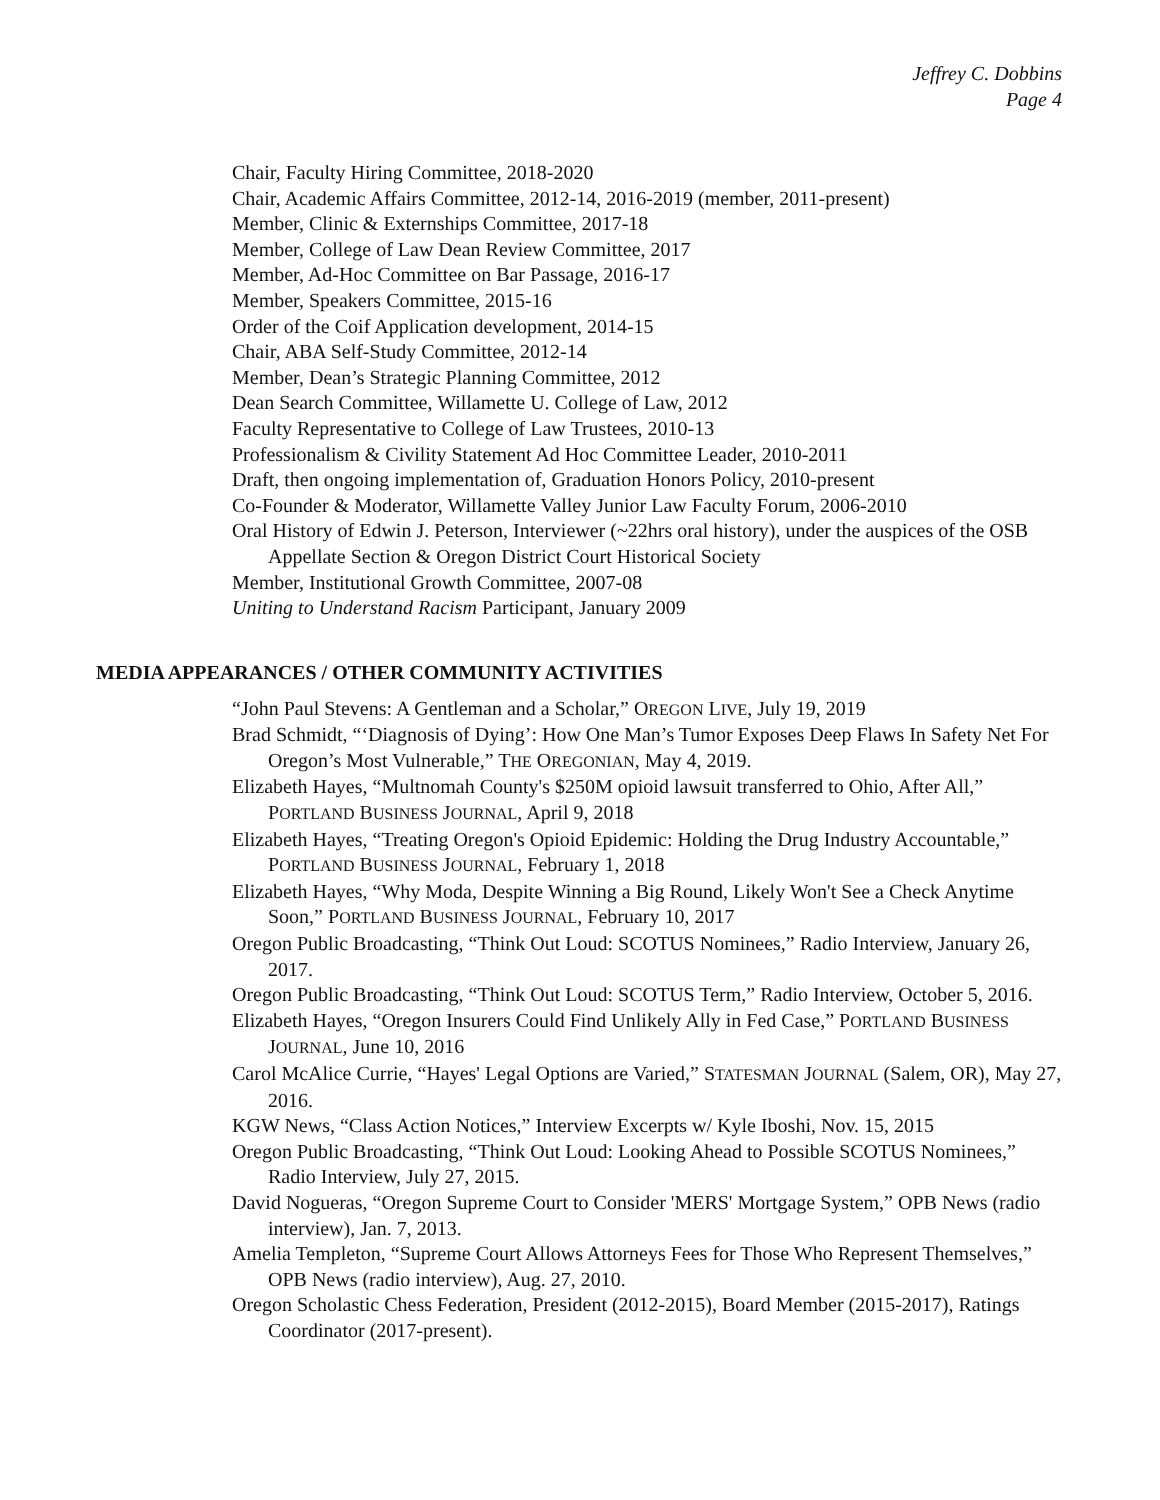Jeffrey C. Dobbins
Page 4
Chair, Faculty Hiring Committee, 2018-2020
Chair, Academic Affairs Committee, 2012-14, 2016-2019 (member, 2011-present)
Member, Clinic & Externships Committee, 2017-18
Member, College of Law Dean Review Committee, 2017
Member, Ad-Hoc Committee on Bar Passage, 2016-17
Member, Speakers Committee, 2015-16
Order of the Coif Application development, 2014-15
Chair, ABA Self-Study Committee, 2012-14
Member, Dean’s Strategic Planning Committee, 2012
Dean Search Committee, Willamette U. College of Law, 2012
Faculty Representative to College of Law Trustees, 2010-13
Professionalism & Civility Statement Ad Hoc Committee Leader, 2010-2011
Draft, then ongoing implementation of, Graduation Honors Policy, 2010-present
Co-Founder & Moderator, Willamette Valley Junior Law Faculty Forum, 2006-2010
Oral History of Edwin J. Peterson, Interviewer (~22hrs oral history), under the auspices of the OSB Appellate Section & Oregon District Court Historical Society
Member, Institutional Growth Committee, 2007-08
Uniting to Understand Racism Participant, January 2009
MEDIA APPEARANCES / OTHER COMMUNITY ACTIVITIES
“John Paul Stevens: A Gentleman and a Scholar,” OREGON LIVE, July 19, 2019
Brad Schmidt, “‘Diagnosis of Dying’: How One Man’s Tumor Exposes Deep Flaws In Safety Net For Oregon’s Most Vulnerable,” THE OREGONIAN, May 4, 2019.
Elizabeth Hayes, “Multnomah County's $250M opioid lawsuit transferred to Ohio, After All,” PORTLAND BUSINESS JOURNAL, April 9, 2018
Elizabeth Hayes, “Treating Oregon's Opioid Epidemic: Holding the Drug Industry Accountable,” PORTLAND BUSINESS JOURNAL, February 1, 2018
Elizabeth Hayes, “Why Moda, Despite Winning a Big Round, Likely Won't See a Check Anytime Soon,” PORTLAND BUSINESS JOURNAL, February 10, 2017
Oregon Public Broadcasting, “Think Out Loud: SCOTUS Nominees,” Radio Interview, January 26, 2017.
Oregon Public Broadcasting, “Think Out Loud: SCOTUS Term,” Radio Interview, October 5, 2016.
Elizabeth Hayes, “Oregon Insurers Could Find Unlikely Ally in Fed Case,” PORTLAND BUSINESS JOURNAL, June 10, 2016
Carol McAlice Currie, “Hayes' Legal Options are Varied,” STATESMAN JOURNAL (Salem, OR), May 27, 2016.
KGW News, “Class Action Notices,” Interview Excerpts w/ Kyle Iboshi, Nov. 15, 2015
Oregon Public Broadcasting, “Think Out Loud: Looking Ahead to Possible SCOTUS Nominees,” Radio Interview, July 27, 2015.
David Nogueras, “Oregon Supreme Court to Consider 'MERS' Mortgage System,” OPB News (radio interview), Jan. 7, 2013.
Amelia Templeton, “Supreme Court Allows Attorneys Fees for Those Who Represent Themselves,” OPB News (radio interview), Aug. 27, 2010.
Oregon Scholastic Chess Federation, President (2012-2015), Board Member (2015-2017), Ratings Coordinator (2017-present).